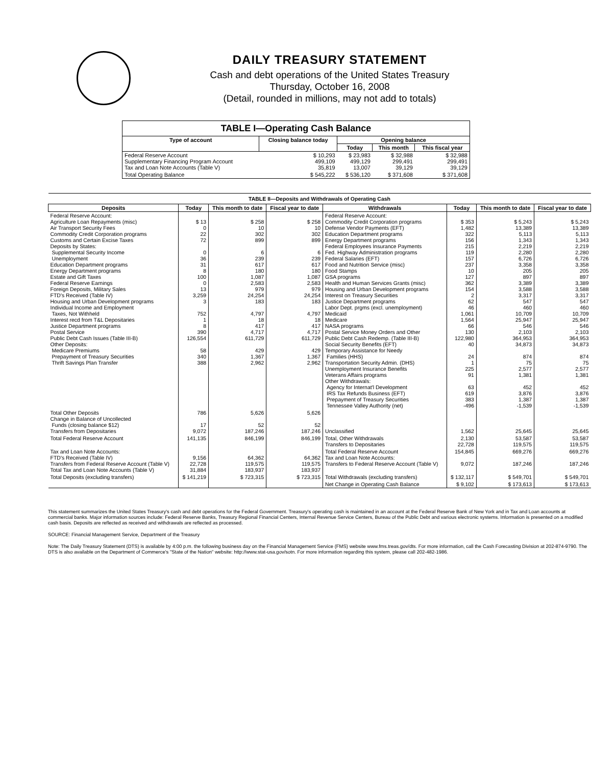DAILY TREASURY STATEMENT
Cash and debt operations of the United States Treasury
Thursday, October 16, 2008
(Detail, rounded in millions, may not add to totals)
| TABLE I—Operating Cash Balance | | | | |
| Type of account | Closing balance today | Opening balance | | |
| | | Today | This month | This fiscal year |
| Federal Reserve Account Supplementary Financing Program Account Tax and Loan Note Accounts (Table V) | $ 10,293 499,109 35,819 | $ 23,983 499,129 13,007 | $ 32,988 299,491 39,129 | $ 32,988 299,491 39,129 |
| Total Operating Balance | $ 545,222 | $ 536,120 | $ 371,608 | $ 371,608 |
| TABLE II—Deposits and Withdrawals of Operating Cash | | | | | | | |
| Deposits | Today | This month to date | Fiscal year to date | Withdrawals | Today | This month to date | Fiscal year to date |
| Federal Reserve Account: Agriculture Loan Repayments (misc) Air Transport Security Fees Commodity Credit Corporation programs Customs and Certain Excise Taxes Deposits by States: Supplemental Security Income Unemployment Education Department programs Energy Department programs Estate and Gift Taxes Federal Reserve Earnings Foreign Deposits, Military Sales FTD's Received (Table IV) Housing and Urban Development programs Individual Income and Employment Taxes, Not Withheld Interest recd from T&L Depositaries Justice Department programs Postal Service Public Debt Cash Issues (Table III-B) Other Deposits: Medicare Premiums Prepayment of Treasury Securities Thrift Savings Plan Transfer | $ 13 0 22 72 0 36 31 8 100 0 13 3,259 3 752 1 8 390 126,554 58 340 388 | $ 258 10 302 899 6 239 617 180 1,087 2,583 979 24,254 183 4,797 18 417 4,717 611,729 429 1,367 2,962 | $ 258 10 302 899 6 239 617 180 1,087 2,583 979 24,254 183 4,797 18 417 4,717 611,729 429 1,367 2,962 | Federal Reserve Account: Commodity Credit Corporation programs Defense Vendor Payments (EFT) Education Department programs Energy Department programs Federal Employees Insurance Payments Fed. Highway Administration programs Federal Salaries (EFT) Food and Nutrition Service (misc) Food Stamps GSA programs Health and Human Services Grants (misc) Housing and Urban Development programs Interest on Treasury Securities Justice Department programs Labor Dept. prgms (excl. unemployment) Medicaid Medicare NASA programs Postal Service Money Orders and Other Public Debt Cash Redemp. (Table III-B) Social Security Benefits (EFT) Temporary Assistance for Needy Families (HHS) Transportation Security Admin. (DHS) Unemployment Insurance Benefits Veterans Affairs programs Other Withdrawals: Agency for Internat'l Development IRS Tax Refunds Business (EFT) Prepayment of Treasury Securities Tennessee Valley Authority (net) | $ 353 1,482 322 156 215 119 157 237 10 127 362 154 2 62 46 1,061 1,564 66 130 122,980 40 24 1 225 91 63 619 383 -496 | $ 5,243 13,389 5,113 1,343 2,219 2,280 6,726 3,358 205 897 3,389 3,588 3,317 547 460 10,709 25,947 546 2,103 364,953 34,873 874 75 2,577 1,381 452 3,876 1,387 -1,539 | $ 5,243 13,389 5,113 1,343 2,219 2,280 6,726 3,358 205 897 3,389 3,588 3,317 547 460 10,709 25,947 546 2,103 364,953 34,873 874 75 2,577 1,381 452 3,876 1,387 -1,539 |
| Total Other Deposits Change in Balance of Uncollected Funds (closing balance $12) Transfers from Depositaries | 786 17 9,072 | 5,626 52 187,246 | 5,626 52 187,246 | Unclassified | 1,562 | 25,645 | 25,645 |
| Total Federal Reserve Account | 141,135 | 846,199 | 846,199 | Total, Other Withdrawals Transfers to Depositaries | 2,130 22,728 | 53,587 119,575 | 53,587 119,575 |
| Tax and Loan Note Accounts: FTD's Received (Table IV) Transfers from Federal Reserve Account (Table V) Total Tax and Loan Note Accounts (Table V) | 9,156 22,728 31,884 | 64,362 119,575 183,937 | 64,362 119,575 183,937 | Total Federal Reserve Account Tax and Loan Note Accounts: Transfers to Federal Reserve Account (Table V) | 154,845 9,072 | 669,276 187,246 | 669,276 187,246 |
| Total Deposits (excluding transfers) | $ 141,219 | $ 723,315 | $ 723,315 | Total Withdrawals (excluding transfers) | $ 132,117 | $ 549,701 | $ 549,701 |
| | | | | Net Change in Operating Cash Balance | $ 9,102 | $ 173,613 | $ 173,613 |
This statement summarizes the United States Treasury's cash and debt operations for the Federal Government. Treasury's operating cash is maintained in an account at the Federal Reserve Bank of New York and in Tax and Loan accounts at commercial banks. Major information sources include: Federal Reserve Banks, Treasury Regional Financial Centers, Internal Revenue Service Centers, Bureau of the Public Debt and various electronic systems. Information is presented on a modified cash basis. Deposits are reflected as received and withdrawals are reflected as processed.
SOURCE: Financial Management Service, Department of the Treasury
Note: The Daily Treasury Statement (DTS) is available by 4:00 p.m. the following business day on the Financial Management Service (FMS) website www.fms.treas.gov/dts. For more information, call the Cash Forecasting Division at 202-874-9790. The DTS is also available on the Department of Commerce's "State of the Nation" website: http://www.stat-usa.gov/sotn. For more information regarding this system, please call 202-482-1986.